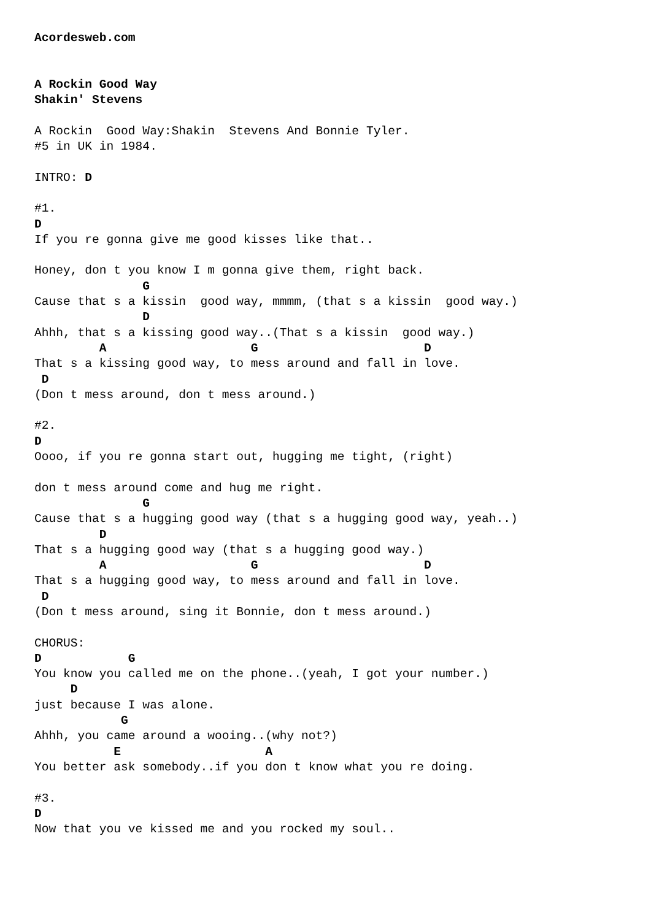Acordesweb.com


A Rockin Good Way
Shakin' Stevens

A Rockin  Good Way:Shakin  Stevens And Bonnie Tyler.
#5 in UK in 1984.

INTRO: D

#1.
D
If you re gonna give me good kisses like that..

Honey, don t you know I m gonna give them, right back.
               G
Cause that s a kissin  good way, mmmm, (that s a kissin  good way.)
               D
Ahhh, that s a kissing good way..(That s a kissin  good way.)
         A                    G                       D
That s a kissing good way, to mess around and fall in love.
 D
(Don t mess around, don t mess around.)

#2.
D
Oooo, if you re gonna start out, hugging me tight, (right)

don t mess around come and hug me right.
               G
Cause that s a hugging good way (that s a hugging good way, yeah..)
         D
That s a hugging good way (that s a hugging good way.)
         A                    G                       D
That s a hugging good way, to mess around and fall in love.
 D
(Don t mess around, sing it Bonnie, don t mess around.)

CHORUS:
D            G
You know you called me on the phone..(yeah, I got your number.)
     D
just because I was alone.
            G
Ahhh, you came around a wooing..(why not?)
           E                    A
You better ask somebody..if you don t know what you re doing.

#3.
D
Now that you ve kissed me and you rocked my soul..